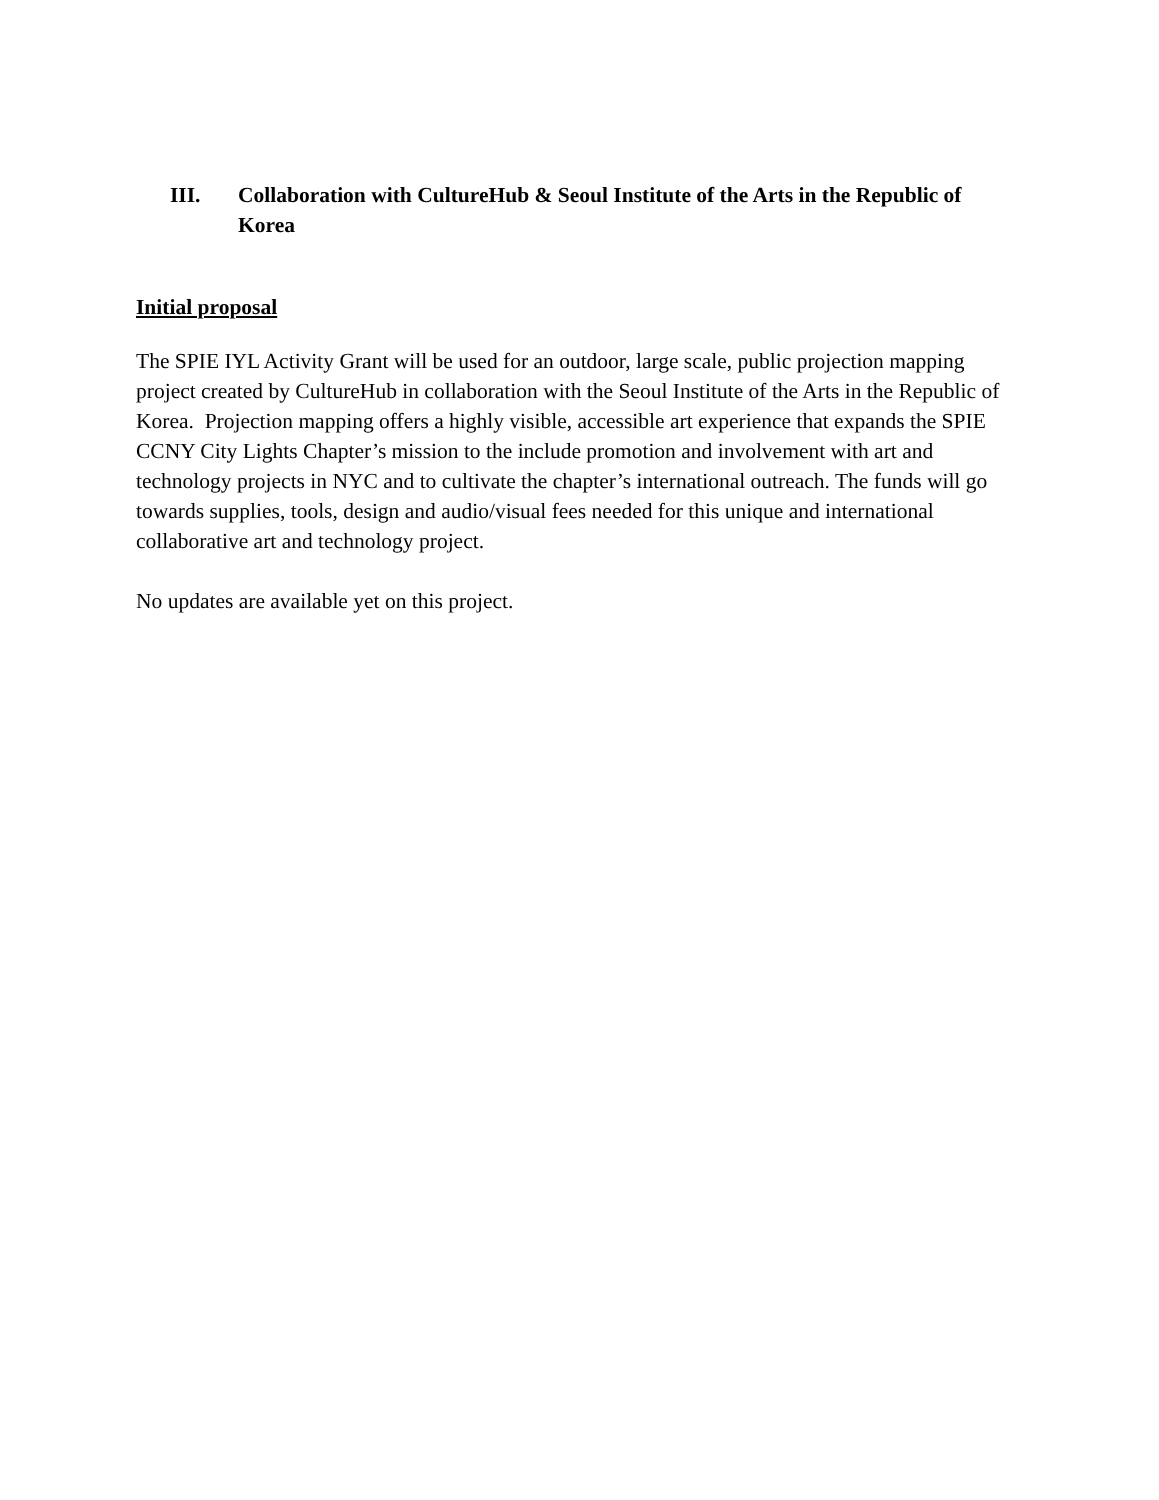III. Collaboration with CultureHub & Seoul Institute of the Arts in the Republic of Korea
Initial proposal
The SPIE IYL Activity Grant will be used for an outdoor, large scale, public projection mapping project created by CultureHub in collaboration with the Seoul Institute of the Arts in the Republic of Korea. Projection mapping offers a highly visible, accessible art experience that expands the SPIE CCNY City Lights Chapter’s mission to the include promotion and involvement with art and technology projects in NYC and to cultivate the chapter’s international outreach. The funds will go towards supplies, tools, design and audio/visual fees needed for this unique and international collaborative art and technology project.
No updates are available yet on this project.